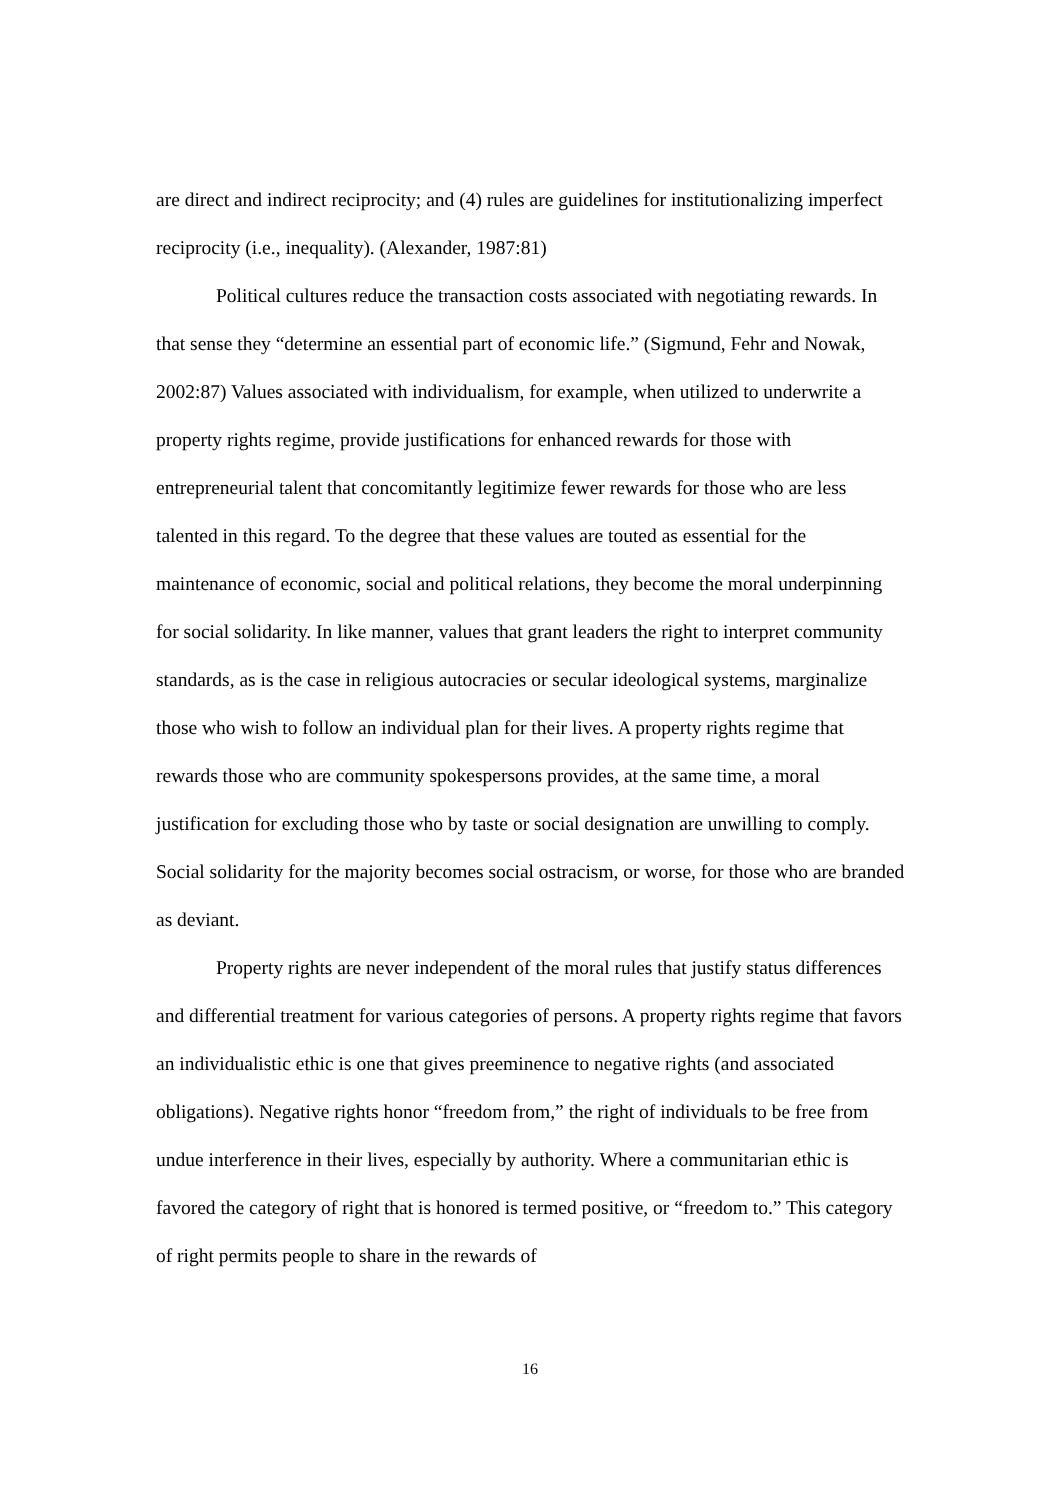are direct and indirect reciprocity; and (4) rules are guidelines for institutionalizing imperfect reciprocity (i.e., inequality). (Alexander, 1987:81)
Political cultures reduce the transaction costs associated with negotiating rewards. In that sense they “determine an essential part of economic life.” (Sigmund, Fehr and Nowak, 2002:87) Values associated with individualism, for example, when utilized to underwrite a property rights regime, provide justifications for enhanced rewards for those with entrepreneurial talent that concomitantly legitimize fewer rewards for those who are less talented in this regard. To the degree that these values are touted as essential for the maintenance of economic, social and political relations, they become the moral underpinning for social solidarity. In like manner, values that grant leaders the right to interpret community standards, as is the case in religious autocracies or secular ideological systems, marginalize those who wish to follow an individual plan for their lives. A property rights regime that rewards those who are community spokespersons provides, at the same time, a moral justification for excluding those who by taste or social designation are unwilling to comply. Social solidarity for the majority becomes social ostracism, or worse, for those who are branded as deviant.
Property rights are never independent of the moral rules that justify status differences and differential treatment for various categories of persons. A property rights regime that favors an individualistic ethic is one that gives preeminence to negative rights (and associated obligations). Negative rights honor “freedom from,” the right of individuals to be free from undue interference in their lives, especially by authority. Where a communitarian ethic is favored the category of right that is honored is termed positive, or “freedom to.” This category of right permits people to share in the rewards of
16